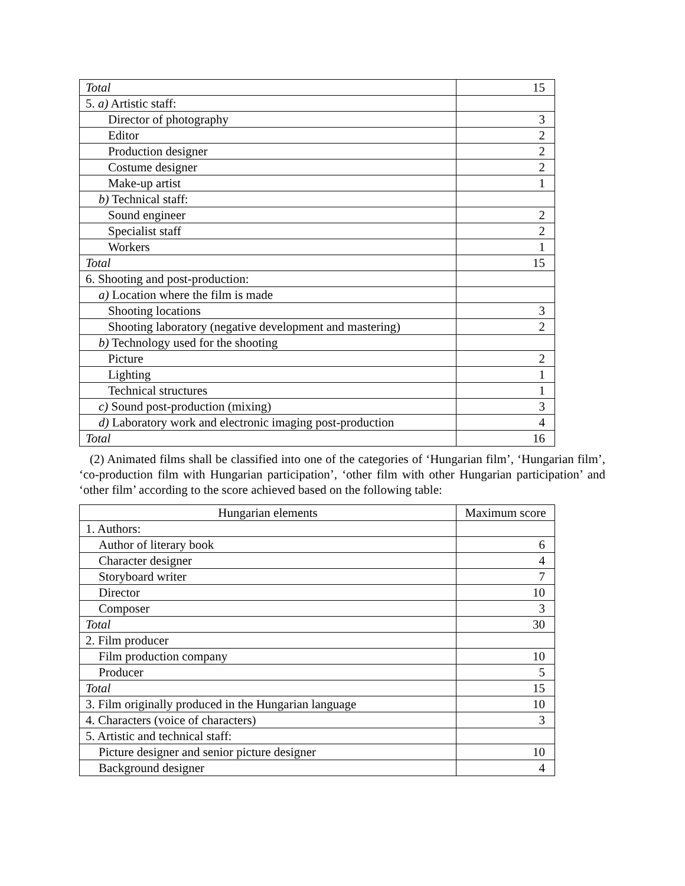| Total | 15 |
| 5. a) Artistic staff: | |
| Director of photography | 3 |
| Editor | 2 |
| Production designer | 2 |
| Costume designer | 2 |
| Make-up artist | 1 |
| b) Technical staff: | |
| Sound engineer | 2 |
| Specialist staff | 2 |
| Workers | 1 |
| Total | 15 |
| 6. Shooting and post-production: | |
| a) Location where the film is made | |
| Shooting locations | 3 |
| Shooting laboratory (negative development and mastering) | 2 |
| b) Technology used for the shooting | |
| Picture | 2 |
| Lighting | 1 |
| Technical structures | 1 |
| c) Sound post-production (mixing) | 3 |
| d) Laboratory work and electronic imaging post-production | 4 |
| Total | 16 |
(2) Animated films shall be classified into one of the categories of ‘Hungarian film’, ‘Hungarian film’, ‘co-production film with Hungarian participation’, ‘other film with other Hungarian participation’ and ‘other film’ according to the score achieved based on the following table:
| Hungarian elements | Maximum score |
| --- | --- |
| 1. Authors: | |
| Author of literary book | 6 |
| Character designer | 4 |
| Storyboard writer | 7 |
| Director | 10 |
| Composer | 3 |
| Total | 30 |
| 2. Film producer | |
| Film production company | 10 |
| Producer | 5 |
| Total | 15 |
| 3. Film originally produced in the Hungarian language | 10 |
| 4. Characters (voice of characters) | 3 |
| 5. Artistic and technical staff: | |
| Picture designer and senior picture designer | 10 |
| Background designer | 4 |